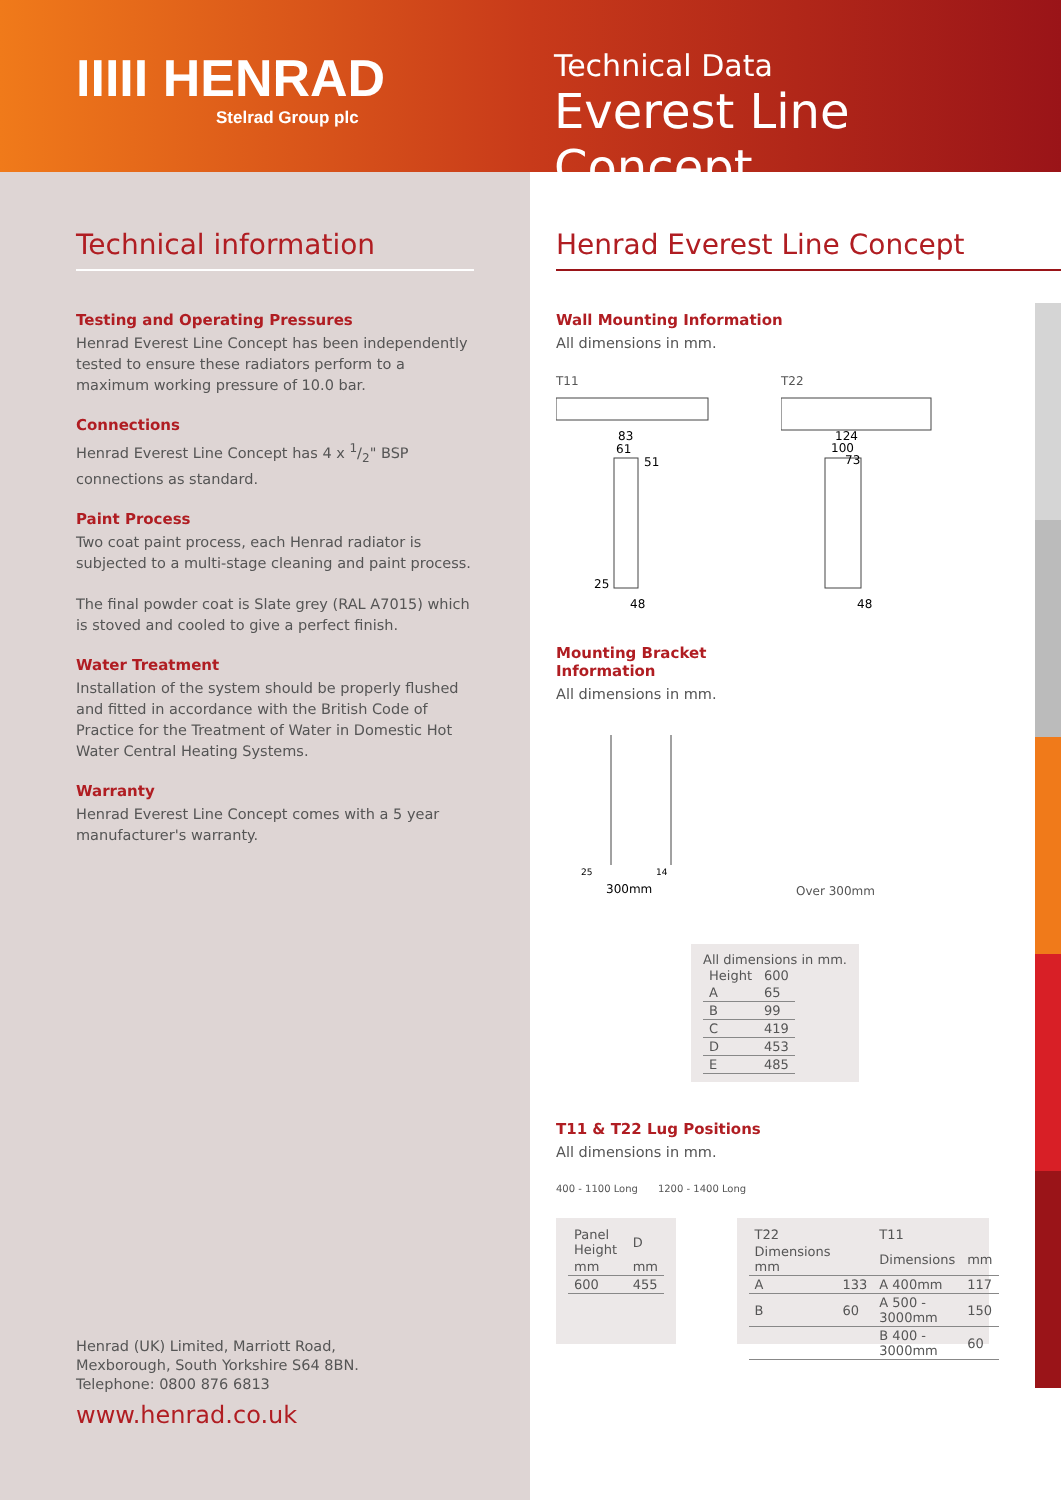IIIII HENRAD
Stelrad Group plc
Technical Data
Everest Line Concept
Technical information
Testing and Operating Pressures
Henrad Everest Line Concept has been independently tested to ensure these radiators perform to a maximum working pressure of 10.0 bar.
Connections
Henrad Everest Line Concept has 4 x 1/2" BSP connections as standard.
Paint Process
Two coat paint process, each Henrad radiator is subjected to a multi-stage cleaning and paint process.
The final powder coat is Slate grey (RAL A7015) which is stoved and cooled to give a perfect finish.
Water Treatment
Installation of the system should be properly flushed and fitted in accordance with the British Code of Practice for the Treatment of Water in Domestic Hot Water Central Heating Systems.
Warranty
Henrad Everest Line Concept comes with a 5 year manufacturer's warranty.
Henrad (UK) Limited, Marriott Road,
Mexborough, South Yorkshire S64 8BN.
Telephone: 0800 876 6813
www.henrad.co.uk
Henrad Everest Line Concept
Wall Mounting Information
All dimensions in mm.
T11
83
61
51
25
48
T22
124
100
73
48
Mounting Bracket Information
All dimensions in mm.
25
14
300mm
Over 300mm
All dimensions in mm.
| Height | 600 |
| A | 65 |
| B | 99 |
| C | 419 |
| D | 453 |
| E | 485 |
T11 & T22 Lug Positions
All dimensions in mm.
400 - 1100 Long 1200 - 1400 Long
| Panel Height | D |
| mm | mm |
| 600 | 455 |
| T22 | | T11 | |
| Dimensions mm | | Dimensions | mm |
| A | 133 | A 400mm | 117 |
| B | 60 | A 500 - 3000mm | 150 |
| | | B 400 - 3000mm | 60 |